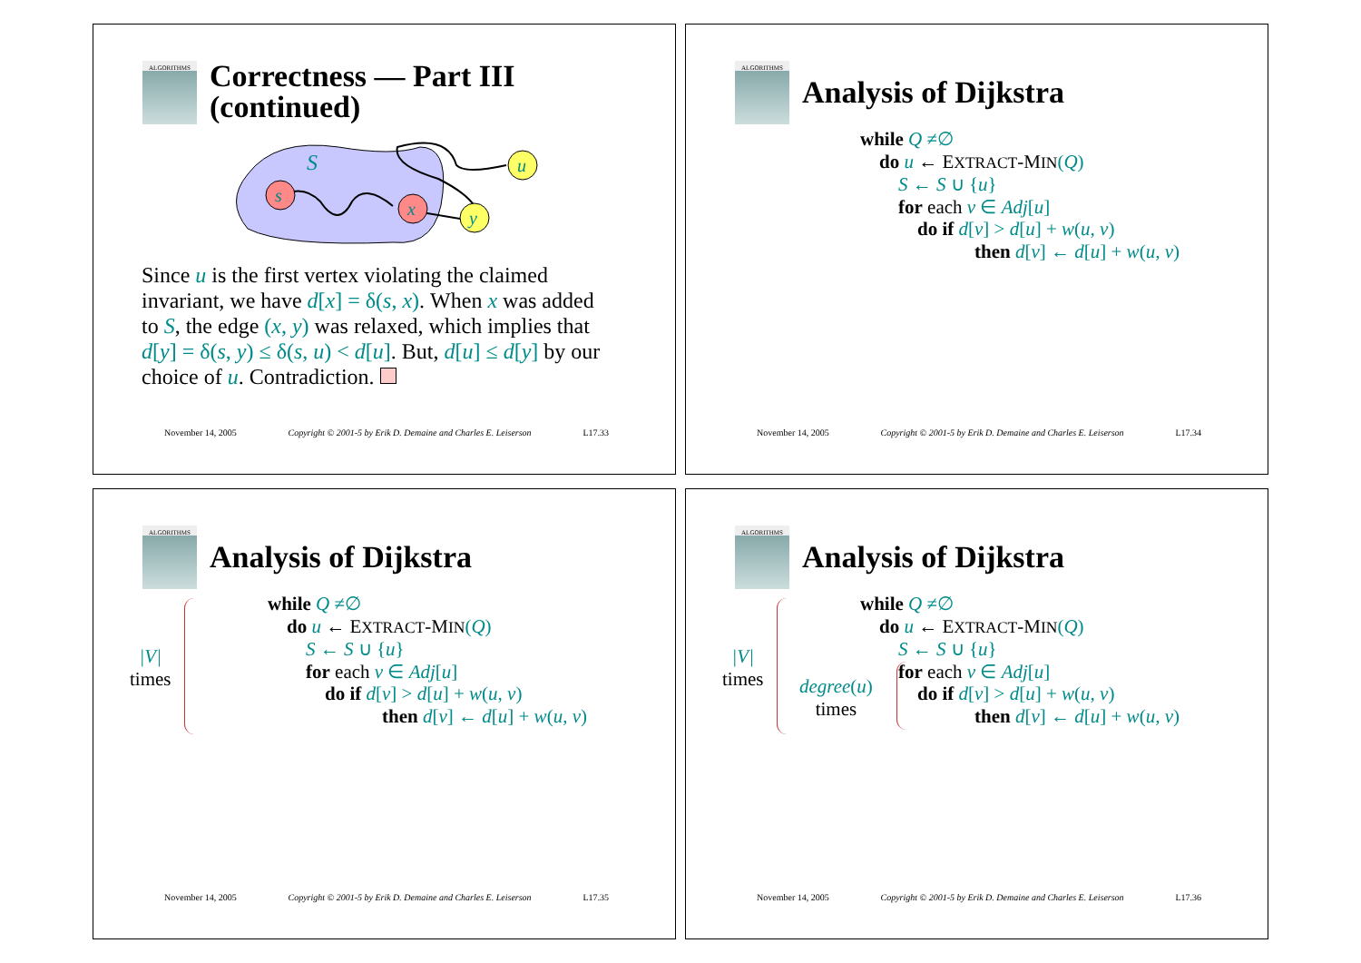ALGORITHMS
Correctness — Part III
(continued)
s
x
y
u
S
Since u is the first vertex violating the claimed invariant, we have d[x] = δ(s, x). When x was added to S, the edge (x, y) was relaxed, which implies that d[y] = δ(s, y) ≤ δ(s, u) < d[u]. But, d[u] ≤ d[y] by our choice of u. Contradiction.
November 14, 2005 Copyright © 2001-5 by Erik D. Demaine and Charles E. Leiserson L17.33
ALGORITHMS
Analysis of Dijkstra
while Q ≠∅
do u ← EXTRACT-MIN(Q)
S ← S ∪ {u}
for each v ∈ Adj[u]
do if d[v] > d[u] + w(u, v)
then d[v] ← d[u] + w(u, v)
November 14, 2005 Copyright © 2001-5 by Erik D. Demaine and Charles E. Leiserson L17.34
ALGORITHMS
Analysis of Dijkstra
|V|
times
while Q ≠∅
do u ← EXTRACT-MIN(Q)
S ← S ∪ {u}
for each v ∈ Adj[u]
do if d[v] > d[u] + w(u, v)
then d[v] ← d[u] + w(u, v)
November 14, 2005 Copyright © 2001-5 by Erik D. Demaine and Charles E. Leiserson L17.35
ALGORITHMS
Analysis of Dijkstra
|V|
times
degree(u)
times
while Q ≠∅
do u ← EXTRACT-MIN(Q)
S ← S ∪ {u}
for each v ∈ Adj[u]
do if d[v] > d[u] + w(u, v)
then d[v] ← d[u] + w(u, v)
November 14, 2005 Copyright © 2001-5 by Erik D. Demaine and Charles E. Leiserson L17.36